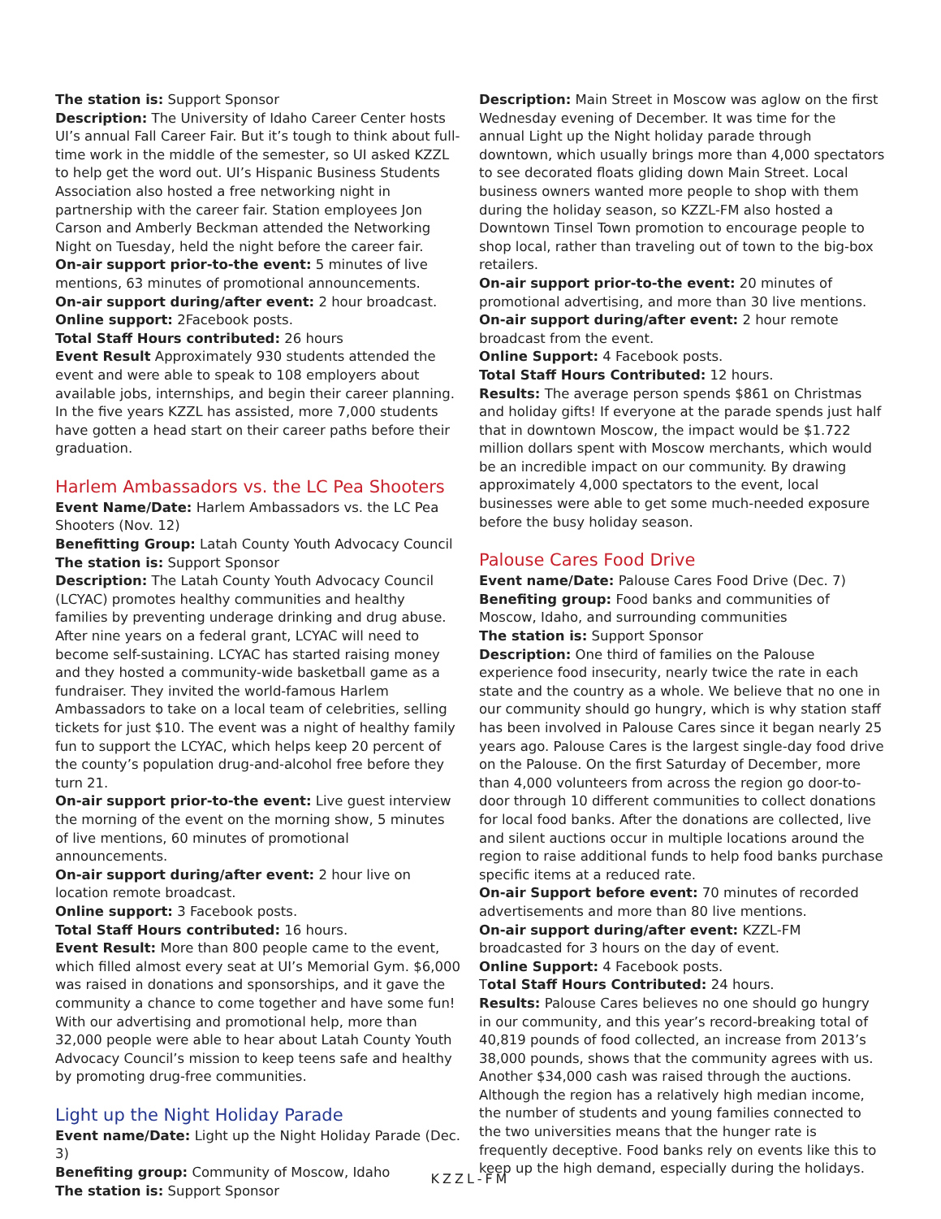The station is: Support Sponsor
Description: The University of Idaho Career Center hosts UI’s annual Fall Career Fair. But it’s tough to think about full-time work in the middle of the semester, so UI asked KZZL to help get the word out. UI’s Hispanic Business Students Association also hosted a free networking night in partnership with the career fair. Station employees Jon Carson and Amberly Beckman attended the Networking Night on Tuesday, held the night before the career fair.
On-air support prior-to-the event: 5 minutes of live mentions, 63 minutes of promotional announcements.
On-air support during/after event: 2 hour broadcast.
Online support: 2Facebook posts.
Total Staff Hours contributed: 26 hours
Event Result Approximately 930 students attended the event and were able to speak to 108 employers about available jobs, internships, and begin their career planning. In the five years KZZL has assisted, more 7,000 students have gotten a head start on their career paths before their graduation.
Harlem Ambassadors vs. the LC Pea Shooters
Event Name/Date: Harlem Ambassadors vs. the LC Pea Shooters (Nov. 12)
Benefitting Group: Latah County Youth Advocacy Council
The station is: Support Sponsor
Description: The Latah County Youth Advocacy Council (LCYAC) promotes healthy communities and healthy families by preventing underage drinking and drug abuse. After nine years on a federal grant, LCYAC will need to become self-sustaining. LCYAC has started raising money and they hosted a community-wide basketball game as a fundraiser. They invited the world-famous Harlem Ambassadors to take on a local team of celebrities, selling tickets for just $10. The event was a night of healthy family fun to support the LCYAC, which helps keep 20 percent of the county’s population drug-and-alcohol free before they turn 21.
On-air support prior-to-the event: Live guest interview the morning of the event on the morning show, 5 minutes of live mentions, 60 minutes of promotional announcements.
On-air support during/after event: 2 hour live on location remote broadcast.
Online support: 3 Facebook posts.
Total Staff Hours contributed: 16 hours.
Event Result: More than 800 people came to the event, which filled almost every seat at UI’s Memorial Gym. $6,000 was raised in donations and sponsorships, and it gave the community a chance to come together and have some fun! With our advertising and promotional help, more than 32,000 people were able to hear about Latah County Youth Advocacy Council’s mission to keep teens safe and healthy by promoting drug-free communities.
Light up the Night Holiday Parade
Event name/Date: Light up the Night Holiday Parade (Dec. 3)
Benefiting group: Community of Moscow, Idaho
The station is: Support Sponsor
Description: Main Street in Moscow was aglow on the first Wednesday evening of December. It was time for the annual Light up the Night holiday parade through downtown, which usually brings more than 4,000 spectators to see decorated floats gliding down Main Street. Local business owners wanted more people to shop with them during the holiday season, so KZZL-FM also hosted a Downtown Tinsel Town promotion to encourage people to shop local, rather than traveling out of town to the big-box retailers.
On-air support prior-to-the event: 20 minutes of promotional advertising, and more than 30 live mentions.
On-air support during/after event: 2 hour remote broadcast from the event.
Online Support: 4 Facebook posts.
Total Staff Hours Contributed: 12 hours.
Results: The average person spends $861 on Christmas and holiday gifts! If everyone at the parade spends just half that in downtown Moscow, the impact would be $1.722 million dollars spent with Moscow merchants, which would be an incredible impact on our community. By drawing approximately 4,000 spectators to the event, local businesses were able to get some much-needed exposure before the busy holiday season.
Palouse Cares Food Drive
Event name/Date: Palouse Cares Food Drive (Dec. 7)
Benefiting group: Food banks and communities of Moscow, Idaho, and surrounding communities
The station is: Support Sponsor
Description: One third of families on the Palouse experience food insecurity, nearly twice the rate in each state and the country as a whole. We believe that no one in our community should go hungry, which is why station staff has been involved in Palouse Cares since it began nearly 25 years ago. Palouse Cares is the largest single-day food drive on the Palouse. On the first Saturday of December, more than 4,000 volunteers from across the region go door-to-door through 10 different communities to collect donations for local food banks. After the donations are collected, live and silent auctions occur in multiple locations around the region to raise additional funds to help food banks purchase specific items at a reduced rate.
On-air Support before event: 70 minutes of recorded advertisements and more than 80 live mentions.
On-air support during/after event: KZZL-FM broadcasted for 3 hours on the day of event.
Online Support: 4 Facebook posts.
Total Staff Hours Contributed: 24 hours.
Results: Palouse Cares believes no one should go hungry in our community, and this year’s record-breaking total of 40,819 pounds of food collected, an increase from 2013’s 38,000 pounds, shows that the community agrees with us. Another $34,000 cash was raised through the auctions. Although the region has a relatively high median income, the number of students and young families connected to the two universities means that the hunger rate is frequently deceptive. Food banks rely on events like this to keep up the high demand, especially during the holidays.
KZZL-FM